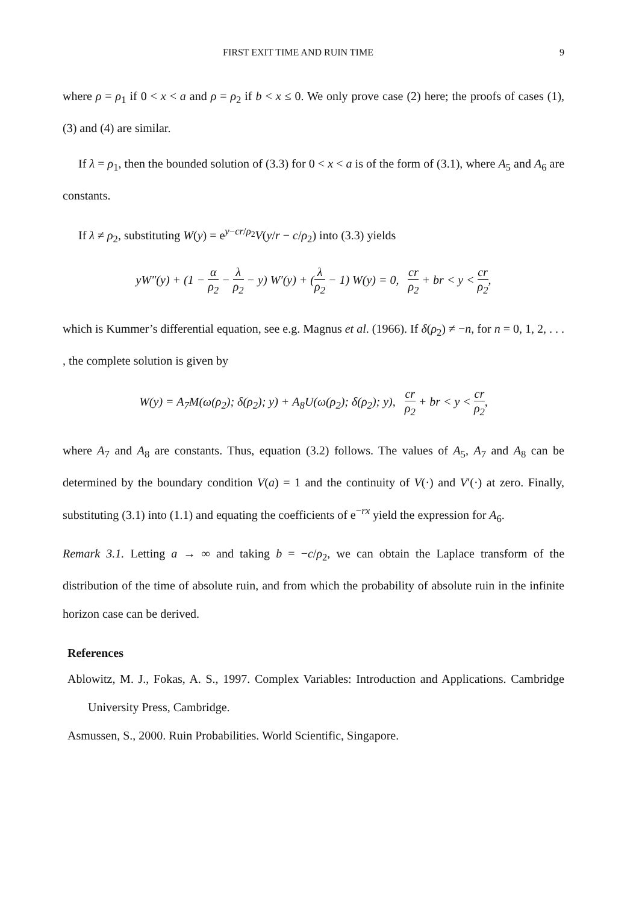FIRST EXIT TIME AND RUIN TIME 9
where ρ = ρ<sub>1</sub> if 0 < x < a and ρ = ρ<sub>2</sub> if b < x ≤ 0. We only prove case (2) here; the proofs of cases (1), (3) and (4) are similar.
If λ = ρ<sub>1</sub>, then the bounded solution of (3.3) for 0 < x < a is of the form of (3.1), where A<sub>5</sub> and A<sub>6</sub> are constants.
If λ ≠ ρ<sub>2</sub>, substituting W(y) = e<sup>y−cr/ρ<sub>2</sub></sup>V(y/r − c/ρ<sub>2</sub>) into (3.3) yields
yW″(y) + (1 − α ρ<sub>2</sub> − λ ρ<sub>2</sub> − y) W′(y) + (λ ρ<sub>2</sub> − 1) W(y) = 0, cr ρ<sub>2</sub> + br < y < cr ρ<sub>2</sub>,
which is Kummer’s differential equation, see e.g. Magnus et al. (1966). If δ(ρ<sub>2</sub>) ≠ −n, for n = 0, 1, 2, . . . , the complete solution is given by
W(y) = A<sub>7</sub>M(ω(ρ<sub>2</sub>); δ(ρ<sub>2</sub>); y) + A<sub>8</sub>U(ω(ρ<sub>2</sub>); δ(ρ<sub>2</sub>); y), cr ρ<sub>2</sub> + br < y < cr ρ<sub>2</sub>,
where A<sub>7</sub> and A<sub>8</sub> are constants. Thus, equation (3.2) follows. The values of A<sub>5</sub>, A<sub>7</sub> and A<sub>8</sub> can be determined by the boundary condition V(a) = 1 and the continuity of V(·) and V′(·) at zero. Finally, substituting (3.1) into (1.1) and equating the coefficients of e<sup>−rx</sup> yield the expression for A<sub>6</sub>.
Remark 3.1. Letting a → ∞ and taking b = −c/ρ<sub>2</sub>, we can obtain the Laplace transform of the distribution of the time of absolute ruin, and from which the probability of absolute ruin in the infinite horizon case can be derived.
References
Ablowitz, M. J., Fokas, A. S., 1997. Complex Variables: Introduction and Applications. Cambridge University Press, Cambridge.
Asmussen, S., 2000. Ruin Probabilities. World Scientific, Singapore.